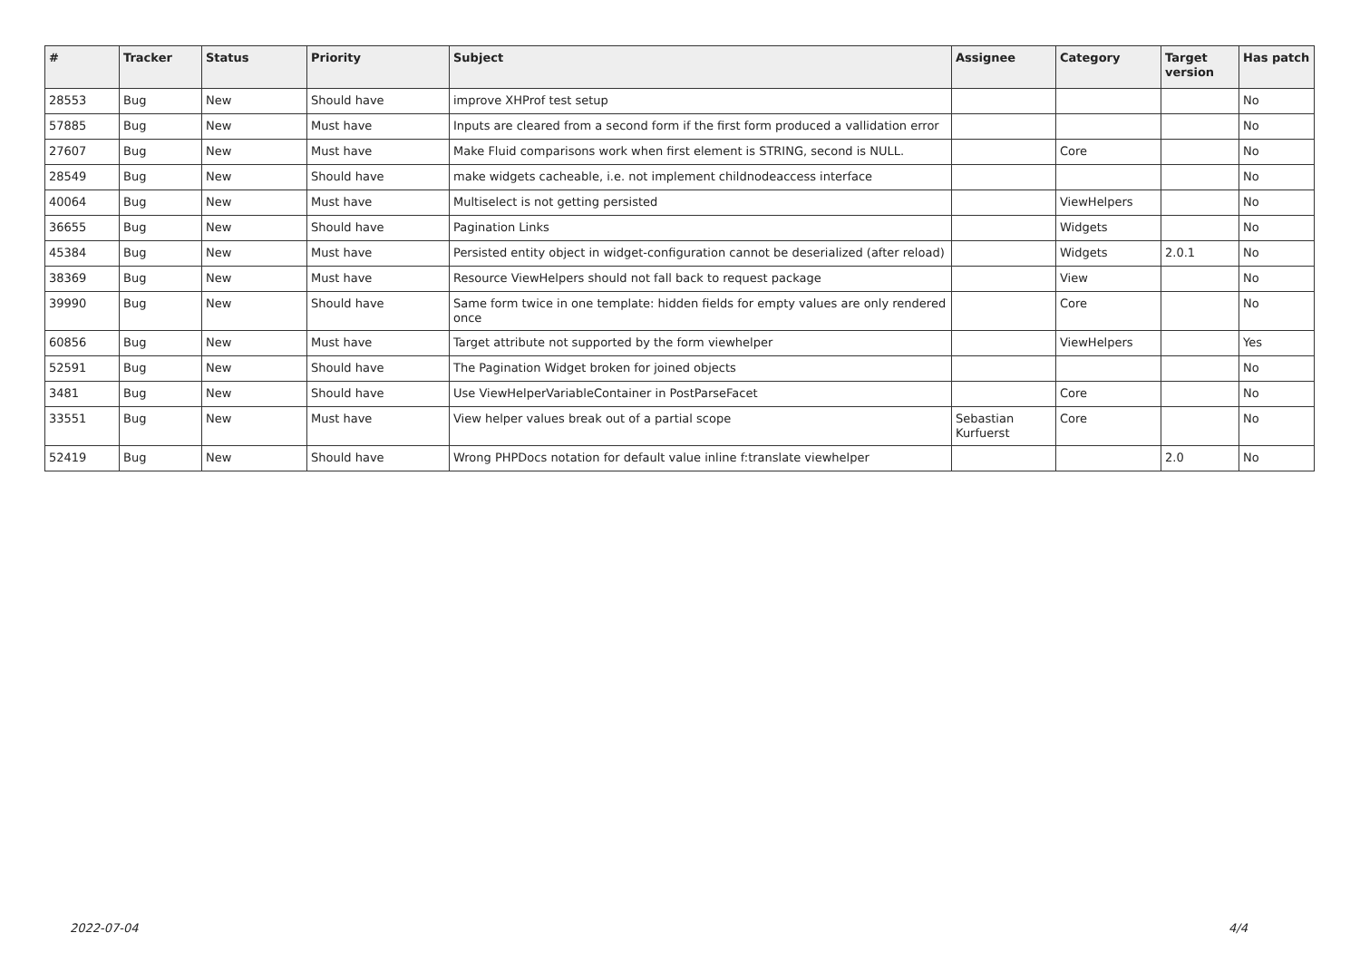| # | Tracker | Status | Priority | Subject | Assignee | Category | Target version | Has patch |
| --- | --- | --- | --- | --- | --- | --- | --- | --- |
| 28553 | Bug | New | Should have | improve XHProf test setup | | | | No |
| 57885 | Bug | New | Must have | Inputs are cleared from a second form if the first form produced a vallidation error | | | | No |
| 27607 | Bug | New | Must have | Make Fluid comparisons work when first element is STRING, second is NULL. | | Core | | No |
| 28549 | Bug | New | Should have | make widgets cacheable, i.e. not implement childnodeaccess interface | | | | No |
| 40064 | Bug | New | Must have | Multiselect is not getting persisted | | ViewHelpers | | No |
| 36655 | Bug | New | Should have | Pagination Links | | Widgets | | No |
| 45384 | Bug | New | Must have | Persisted entity object in widget-configuration cannot be deserialized (after reload) | | Widgets | 2.0.1 | No |
| 38369 | Bug | New | Must have | Resource ViewHelpers should not fall back to request package | | View | | No |
| 39990 | Bug | New | Should have | Same form twice in one template: hidden fields for empty values are only rendered once | | Core | | No |
| 60856 | Bug | New | Must have | Target attribute not supported by the form viewhelper | | ViewHelpers | | Yes |
| 52591 | Bug | New | Should have | The Pagination Widget broken for joined objects | | | | No |
| 3481 | Bug | New | Should have | Use ViewHelperVariableContainer in PostParseFacet | | Core | | No |
| 33551 | Bug | New | Must have | View helper values break out of a partial scope | Sebastian Kurfuerst | Core | | No |
| 52419 | Bug | New | Should have | Wrong PHPDocs notation for default value inline f:translate viewhelper | | | 2.0 | No |
2022-07-04 4/4